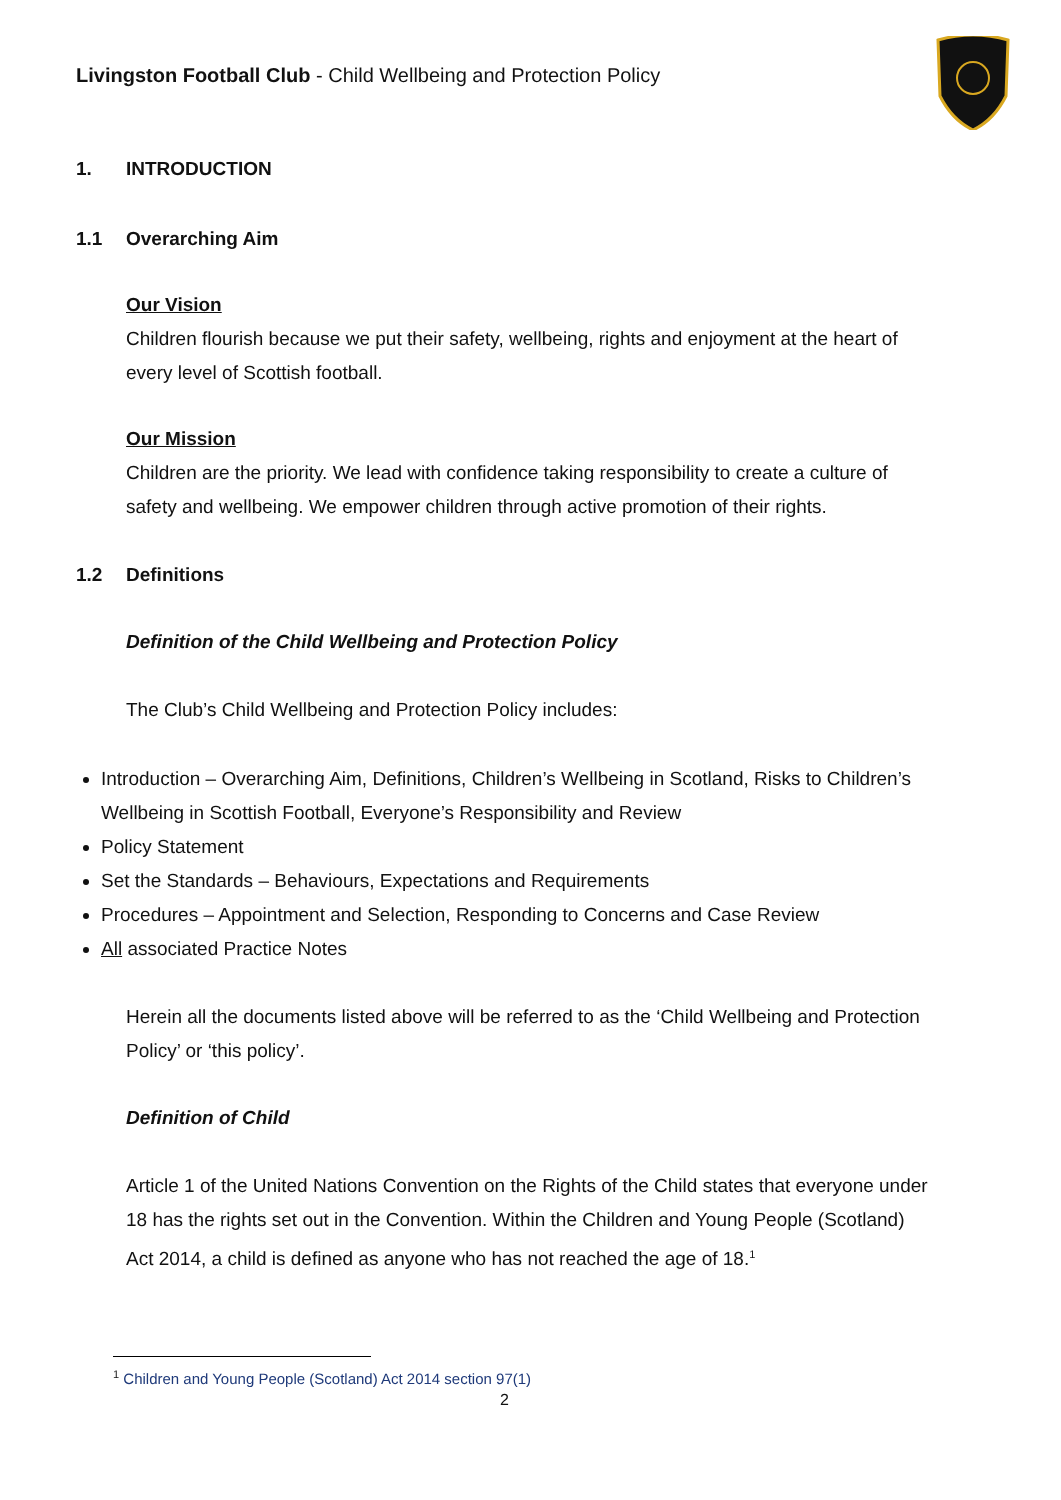Livingston Football Club - Child Wellbeing and Protection Policy
1. INTRODUCTION
1.1 Overarching Aim
Our Vision
Children flourish because we put their safety, wellbeing, rights and enjoyment at the heart of every level of Scottish football.
Our Mission
Children are the priority. We lead with confidence taking responsibility to create a culture of safety and wellbeing. We empower children through active promotion of their rights.
1.2 Definitions
Definition of the Child Wellbeing and Protection Policy
The Club’s Child Wellbeing and Protection Policy includes:
Introduction – Overarching Aim, Definitions, Children’s Wellbeing in Scotland, Risks to Children’s Wellbeing in Scottish Football, Everyone’s Responsibility and Review
Policy Statement
Set the Standards – Behaviours, Expectations and Requirements
Procedures – Appointment and Selection, Responding to Concerns and Case Review
All associated Practice Notes
Herein all the documents listed above will be referred to as the ‘Child Wellbeing and Protection Policy’ or ‘this policy’.
Definition of Child
Article 1 of the United Nations Convention on the Rights of the Child states that everyone under 18 has the rights set out in the Convention. Within the Children and Young People (Scotland) Act 2014, a child is defined as anyone who has not reached the age of 18.<sup>1</sup>
<sup>1</sup> Children and Young People (Scotland) Act 2014 section 97(1)
2